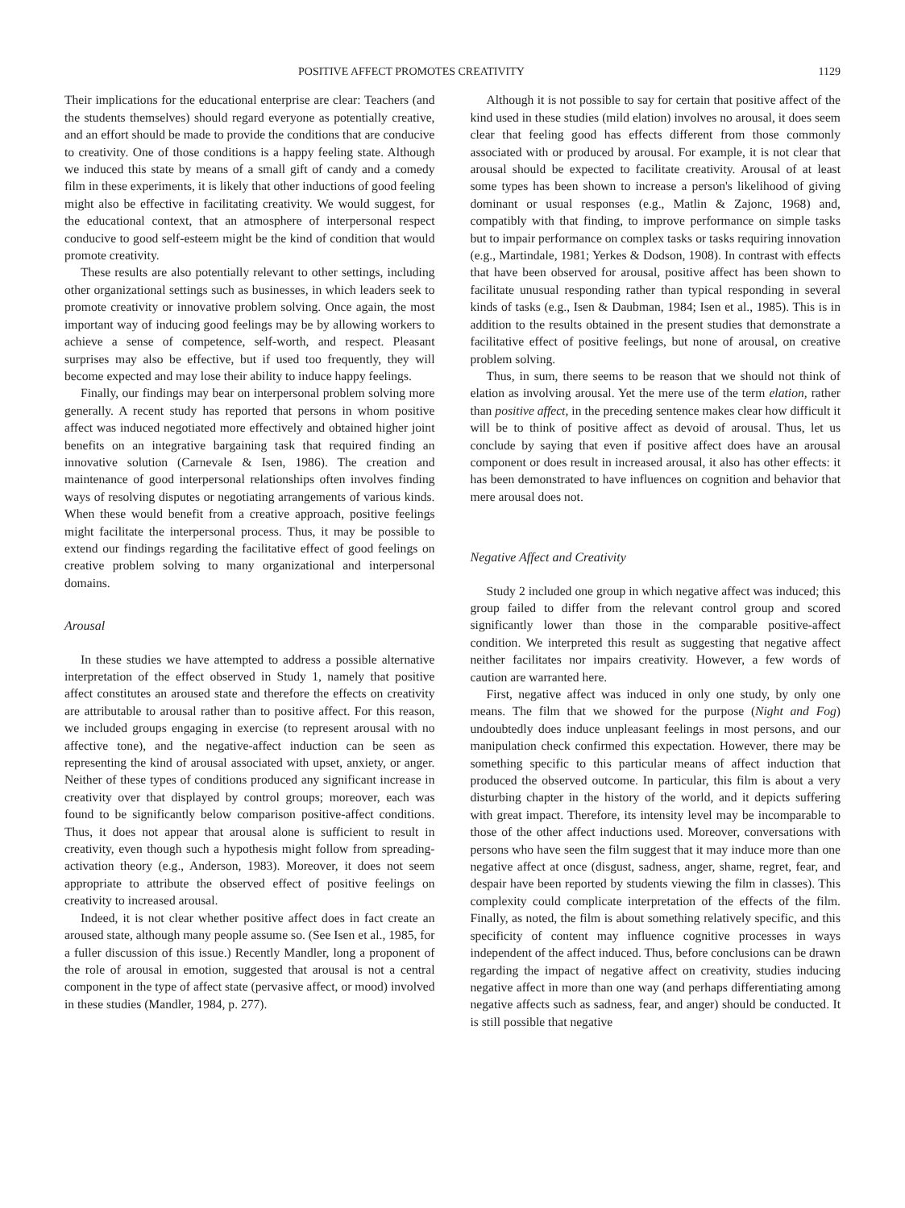POSITIVE AFFECT PROMOTES CREATIVITY 1129
Their implications for the educational enterprise are clear: Teachers (and the students themselves) should regard everyone as potentially creative, and an effort should be made to provide the conditions that are conducive to creativity. One of those conditions is a happy feeling state. Although we induced this state by means of a small gift of candy and a comedy film in these experiments, it is likely that other inductions of good feeling might also be effective in facilitating creativity. We would suggest, for the educational context, that an atmosphere of interpersonal respect conducive to good self-esteem might be the kind of condition that would promote creativity.
These results are also potentially relevant to other settings, including other organizational settings such as businesses, in which leaders seek to promote creativity or innovative problem solving. Once again, the most important way of inducing good feelings may be by allowing workers to achieve a sense of competence, self-worth, and respect. Pleasant surprises may also be effective, but if used too frequently, they will become expected and may lose their ability to induce happy feelings.
Finally, our findings may bear on interpersonal problem solving more generally. A recent study has reported that persons in whom positive affect was induced negotiated more effectively and obtained higher joint benefits on an integrative bargaining task that required finding an innovative solution (Carnevale & Isen, 1986). The creation and maintenance of good interpersonal relationships often involves finding ways of resolving disputes or negotiating arrangements of various kinds. When these would benefit from a creative approach, positive feelings might facilitate the interpersonal process. Thus, it may be possible to extend our findings regarding the facilitative effect of good feelings on creative problem solving to many organizational and interpersonal domains.
Arousal
In these studies we have attempted to address a possible alternative interpretation of the effect observed in Study 1, namely that positive affect constitutes an aroused state and therefore the effects on creativity are attributable to arousal rather than to positive affect. For this reason, we included groups engaging in exercise (to represent arousal with no affective tone), and the negative-affect induction can be seen as representing the kind of arousal associated with upset, anxiety, or anger. Neither of these types of conditions produced any significant increase in creativity over that displayed by control groups; moreover, each was found to be significantly below comparison positive-affect conditions. Thus, it does not appear that arousal alone is sufficient to result in creativity, even though such a hypothesis might follow from spreading-activation theory (e.g., Anderson, 1983). Moreover, it does not seem appropriate to attribute the observed effect of positive feelings on creativity to increased arousal.
Indeed, it is not clear whether positive affect does in fact create an aroused state, although many people assume so. (See Isen et al., 1985, for a fuller discussion of this issue.) Recently Mandler, long a proponent of the role of arousal in emotion, suggested that arousal is not a central component in the type of affect state (pervasive affect, or mood) involved in these studies (Mandler, 1984, p. 277).
Although it is not possible to say for certain that positive affect of the kind used in these studies (mild elation) involves no arousal, it does seem clear that feeling good has effects different from those commonly associated with or produced by arousal. For example, it is not clear that arousal should be expected to facilitate creativity. Arousal of at least some types has been shown to increase a person's likelihood of giving dominant or usual responses (e.g., Matlin & Zajonc, 1968) and, compatibly with that finding, to improve performance on simple tasks but to impair performance on complex tasks or tasks requiring innovation (e.g., Martindale, 1981; Yerkes & Dodson, 1908). In contrast with effects that have been observed for arousal, positive affect has been shown to facilitate unusual responding rather than typical responding in several kinds of tasks (e.g., Isen & Daubman, 1984; Isen et al., 1985). This is in addition to the results obtained in the present studies that demonstrate a facilitative effect of positive feelings, but none of arousal, on creative problem solving.
Thus, in sum, there seems to be reason that we should not think of elation as involving arousal. Yet the mere use of the term elation, rather than positive affect, in the preceding sentence makes clear how difficult it will be to think of positive affect as devoid of arousal. Thus, let us conclude by saying that even if positive affect does have an arousal component or does result in increased arousal, it also has other effects: it has been demonstrated to have influences on cognition and behavior that mere arousal does not.
Negative Affect and Creativity
Study 2 included one group in which negative affect was induced; this group failed to differ from the relevant control group and scored significantly lower than those in the comparable positive-affect condition. We interpreted this result as suggesting that negative affect neither facilitates nor impairs creativity. However, a few words of caution are warranted here.
First, negative affect was induced in only one study, by only one means. The film that we showed for the purpose (Night and Fog) undoubtedly does induce unpleasant feelings in most persons, and our manipulation check confirmed this expectation. However, there may be something specific to this particular means of affect induction that produced the observed outcome. In particular, this film is about a very disturbing chapter in the history of the world, and it depicts suffering with great impact. Therefore, its intensity level may be incomparable to those of the other affect inductions used. Moreover, conversations with persons who have seen the film suggest that it may induce more than one negative affect at once (disgust, sadness, anger, shame, regret, fear, and despair have been reported by students viewing the film in classes). This complexity could complicate interpretation of the effects of the film. Finally, as noted, the film is about something relatively specific, and this specificity of content may influence cognitive processes in ways independent of the affect induced. Thus, before conclusions can be drawn regarding the impact of negative affect on creativity, studies inducing negative affect in more than one way (and perhaps differentiating among negative affects such as sadness, fear, and anger) should be conducted. It is still possible that negative